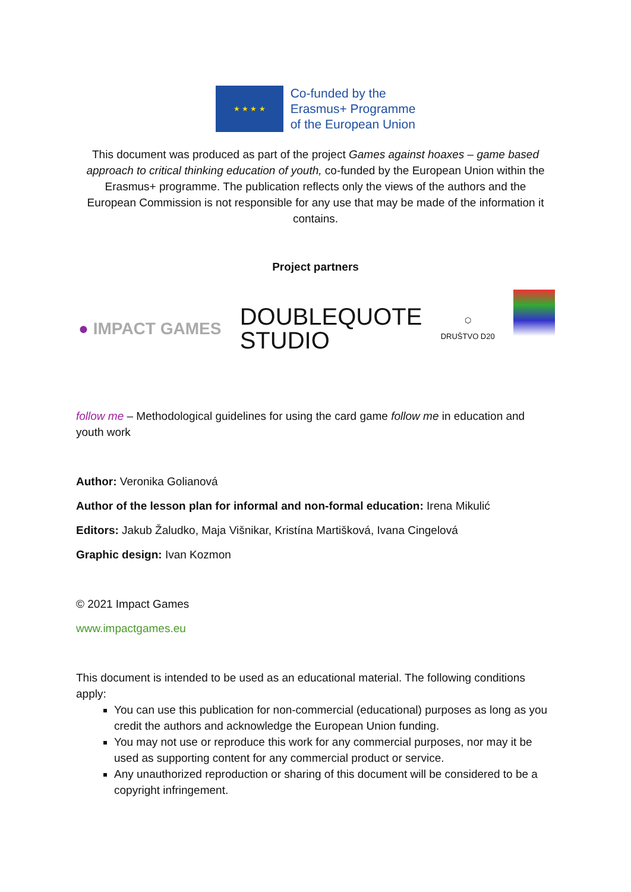★ ★ ★ ★
Co-funded by the
Erasmus+ Programme
of the European Union
This document was produced as part of the project Games against hoaxes – game based approach to critical thinking education of youth, co-funded by the European Union within the Erasmus+ programme. The publication reflects only the views of the authors and the European Commission is not responsible for any use that may be made of the information it contains.
Project partners
● IMPACT GAMES
DOUBLEQUOTE
STUDIO
⬡
DRUŠTVO D20
follow me – Methodological guidelines for using the card game follow me in education and youth work
Author: Veronika Golianová
Author of the lesson plan for informal and non-formal education: Irena Mikulić
Editors: Jakub Žaludko, Maja Višnikar, Kristína Martišková, Ivana Cingelová
Graphic design: Ivan Kozmon
© 2021 Impact Games
www.impactgames.eu
This document is intended to be used as an educational material. The following conditions apply:
You can use this publication for non-commercial (educational) purposes as long as you credit the authors and acknowledge the European Union funding.
You may not use or reproduce this work for any commercial purposes, nor may it be used as supporting content for any commercial product or service.
Any unauthorized reproduction or sharing of this document will be considered to be a copyright infringement.